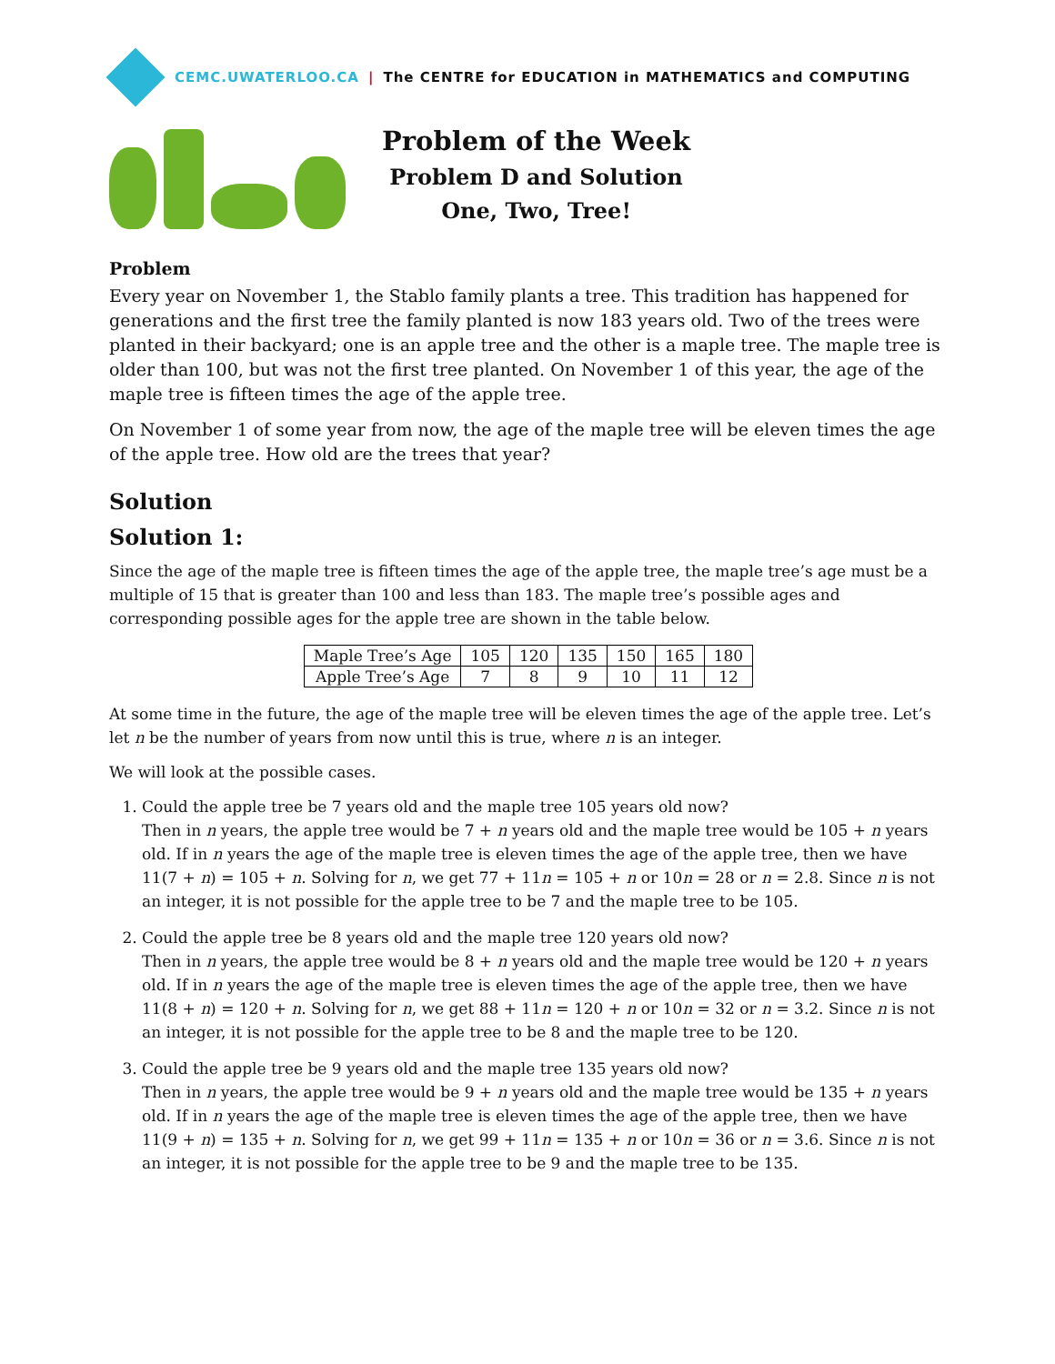CEMC.UWATERLOO.CA | The CENTRE for EDUCATION in MATHEMATICS and COMPUTING
Problem of the Week
Problem D and Solution
One, Two, Tree!
Problem
Every year on November 1, the Stablo family plants a tree. This tradition has happened for generations and the first tree the family planted is now 183 years old. Two of the trees were planted in their backyard; one is an apple tree and the other is a maple tree. The maple tree is older than 100, but was not the first tree planted. On November 1 of this year, the age of the maple tree is fifteen times the age of the apple tree.
On November 1 of some year from now, the age of the maple tree will be eleven times the age of the apple tree. How old are the trees that year?
Solution
Solution 1:
Since the age of the maple tree is fifteen times the age of the apple tree, the maple tree’s age must be a multiple of 15 that is greater than 100 and less than 183. The maple tree’s possible ages and corresponding possible ages for the apple tree are shown in the table below.
| Maple Tree’s Age | 105 | 120 | 135 | 150 | 165 | 180 |
| Apple Tree’s Age | 7 | 8 | 9 | 10 | 11 | 12 |
At some time in the future, the age of the maple tree will be eleven times the age of the apple tree. Let’s let n be the number of years from now until this is true, where n is an integer.
We will look at the possible cases.
1. Could the apple tree be 7 years old and the maple tree 105 years old now?
Then in n years, the apple tree would be 7 + n years old and the maple tree would be 105 + n years old. If in n years the age of the maple tree is eleven times the age of the apple tree, then we have 11(7 + n) = 105 + n. Solving for n, we get 77 + 11n = 105 + n or 10n = 28 or n = 2.8. Since n is not an integer, it is not possible for the apple tree to be 7 and the maple tree to be 105.
2. Could the apple tree be 8 years old and the maple tree 120 years old now?
Then in n years, the apple tree would be 8 + n years old and the maple tree would be 120 + n years old. If in n years the age of the maple tree is eleven times the age of the apple tree, then we have 11(8 + n) = 120 + n. Solving for n, we get 88 + 11n = 120 + n or 10n = 32 or n = 3.2. Since n is not an integer, it is not possible for the apple tree to be 8 and the maple tree to be 120.
3. Could the apple tree be 9 years old and the maple tree 135 years old now?
Then in n years, the apple tree would be 9 + n years old and the maple tree would be 135 + n years old. If in n years the age of the maple tree is eleven times the age of the apple tree, then we have 11(9 + n) = 135 + n. Solving for n, we get 99 + 11n = 135 + n or 10n = 36 or n = 3.6. Since n is not an integer, it is not possible for the apple tree to be 9 and the maple tree to be 135.